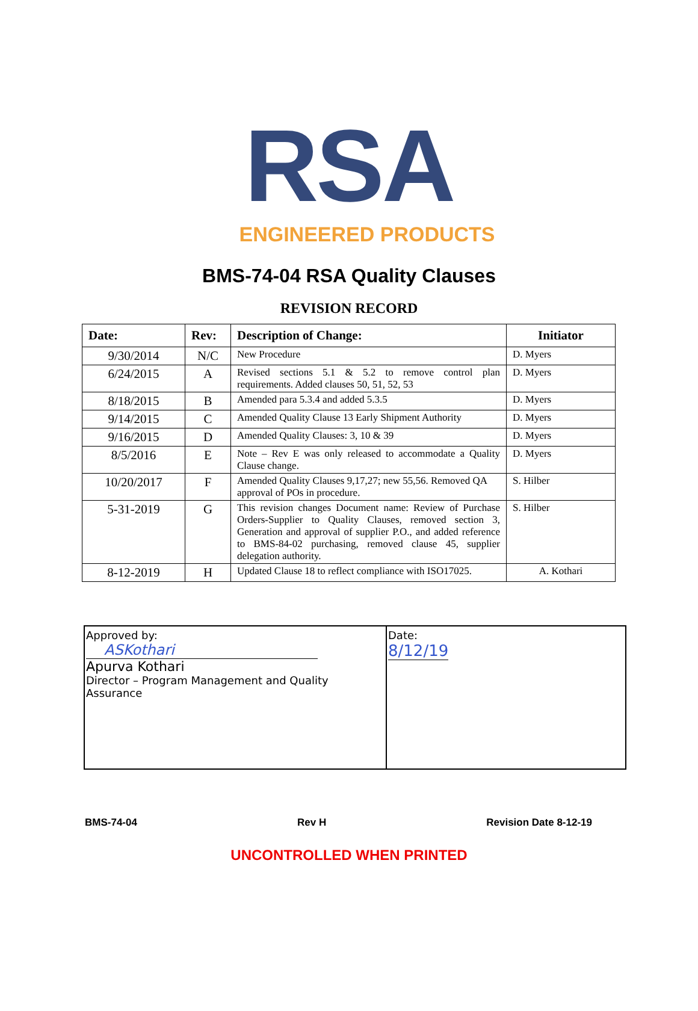RSA
ENGINEERED PRODUCTS
BMS-74-04 RSA Quality Clauses
REVISION RECORD
| Date: | Rev: | Description of Change: | Initiator |
| --- | --- | --- | --- |
| 9/30/2014 | N/C | New Procedure | D. Myers |
| 6/24/2015 | A | Revised sections 5.1 & 5.2 to remove control plan requirements. Added clauses 50, 51, 52, 53 | D. Myers |
| 8/18/2015 | B | Amended para 5.3.4 and added 5.3.5 | D. Myers |
| 9/14/2015 | C | Amended Quality Clause 13 Early Shipment Authority | D. Myers |
| 9/16/2015 | D | Amended Quality Clauses: 3, 10 & 39 | D. Myers |
| 8/5/2016 | E | Note – Rev E was only released to accommodate a Quality Clause change. | D. Myers |
| 10/20/2017 | F | Amended Quality Clauses 9,17,27; new 55,56. Removed QA approval of POs in procedure. | S. Hilber |
| 5-31-2019 | G | This revision changes Document name: Review of Purchase Orders-Supplier to Quality Clauses, removed section 3, Generation and approval of supplier P.O., and added reference to BMS-84-02 purchasing, removed clause 45, supplier delegation authority. | S. Hilber |
| 8-12-2019 | H | Updated Clause 18 to reflect compliance with ISO17025. | A. Kothari |
Approved by:
ASKothari
Apurva Kothari
Director – Program Management and Quality Assurance
Date:
8/12/19
BMS-74-04 Rev H Revision Date 8-12-19
UNCONTROLLED WHEN PRINTED